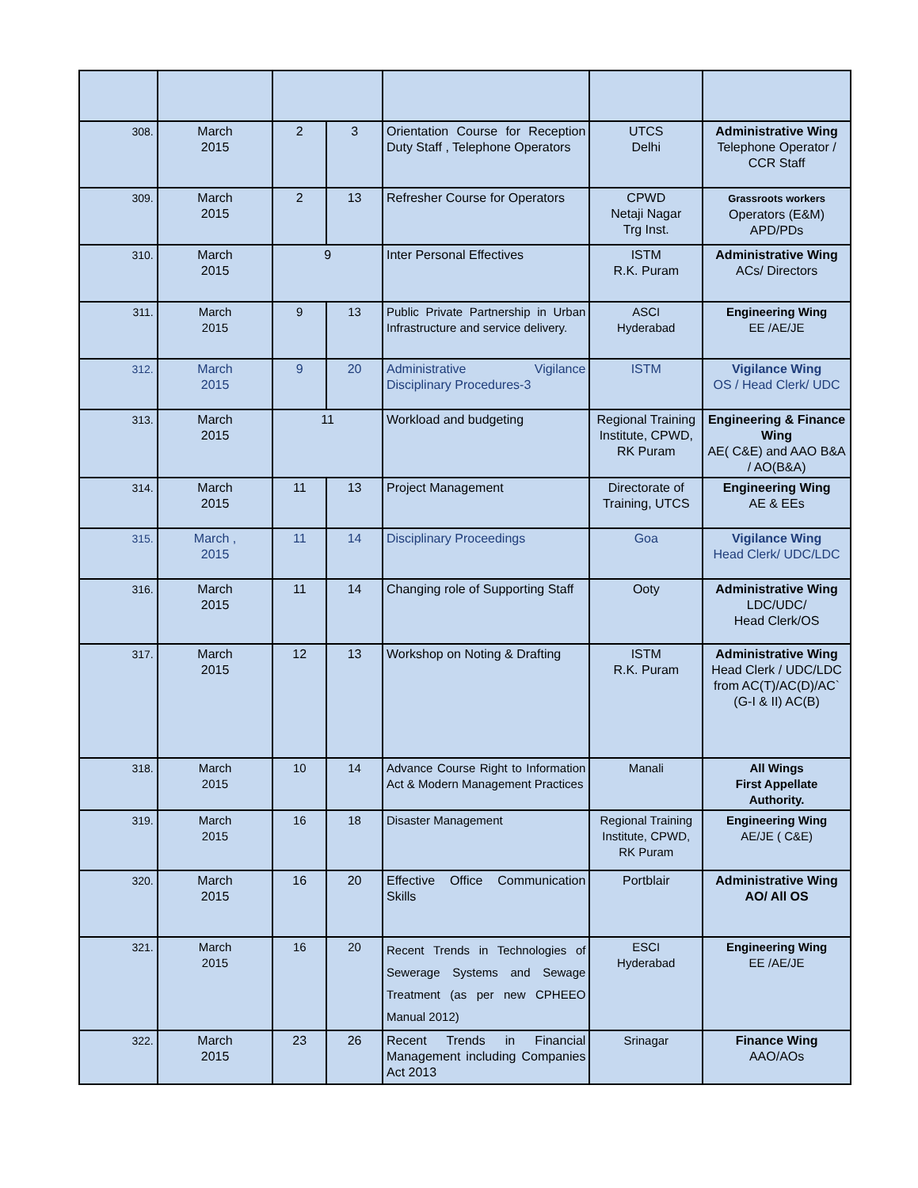| 308. | March 2015 | 2 | 3 | Orientation Course for Reception Duty Staff , Telephone Operators | UTCS Delhi | Administrative Wing Telephone Operator / CCR Staff |
| 309. | March 2015 | 2 | 13 | Refresher Course for Operators | CPWD Netaji Nagar Trg Inst. | Grassroots workers Operators (E&M) APD/PDs |
| 310. | March 2015 | 9 | | Inter Personal Effectives | ISTM R.K. Puram | Administrative Wing ACs/ Directors |
| 311. | March 2015 | 9 | 13 | Public Private Partnership in Urban Infrastructure and service delivery. | ASCI Hyderabad | Engineering Wing EE /AE/JE |
| 312. | March 2015 | 9 | 20 | Administrative Vigilance Disciplinary Procedures-3 | ISTM | Vigilance Wing OS / Head Clerk/ UDC |
| 313. | March 2015 | 11 | | Workload and budgeting | Regional Training Institute, CPWD, RK Puram | Engineering & Finance Wing AE( C&E) and AAO B&A / AO(B&A) |
| 314. | March 2015 | 11 | 13 | Project Management | Directorate of Training, UTCS | Engineering Wing AE & EEs |
| 315. | March , 2015 | 11 | 14 | Disciplinary Proceedings | Goa | Vigilance Wing Head Clerk/ UDC/LDC |
| 316. | March 2015 | 11 | 14 | Changing role of Supporting Staff | Ooty | Administrative Wing LDC/UDC/ Head Clerk/OS |
| 317. | March 2015 | 12 | 13 | Workshop on Noting & Drafting | ISTM R.K. Puram | Administrative Wing Head Clerk / UDC/LDC from AC(T)/AC(D)/AC` (G-I & II) AC(B) |
| 318. | March 2015 | 10 | 14 | Advance Course Right to Information Act & Modern Management Practices | Manali | All Wings First Appellate Authority. |
| 319. | March 2015 | 16 | 18 | Disaster Management | Regional Training Institute, CPWD, RK Puram | Engineering Wing AE/JE ( C&E) |
| 320. | March 2015 | 16 | 20 | Effective Office Communication Skills | Portblair | Administrative Wing AO/ All OS |
| 321. | March 2015 | 16 | 20 | Recent Trends in Technologies of Sewerage Systems and Sewage Treatment (as per new CPHEEO Manual 2012) | ESCI Hyderabad | Engineering Wing EE /AE/JE |
| 322. | March 2015 | 23 | 26 | Recent Trends in Financial Management including Companies Act 2013 | Srinagar | Finance Wing AAO/AOs |